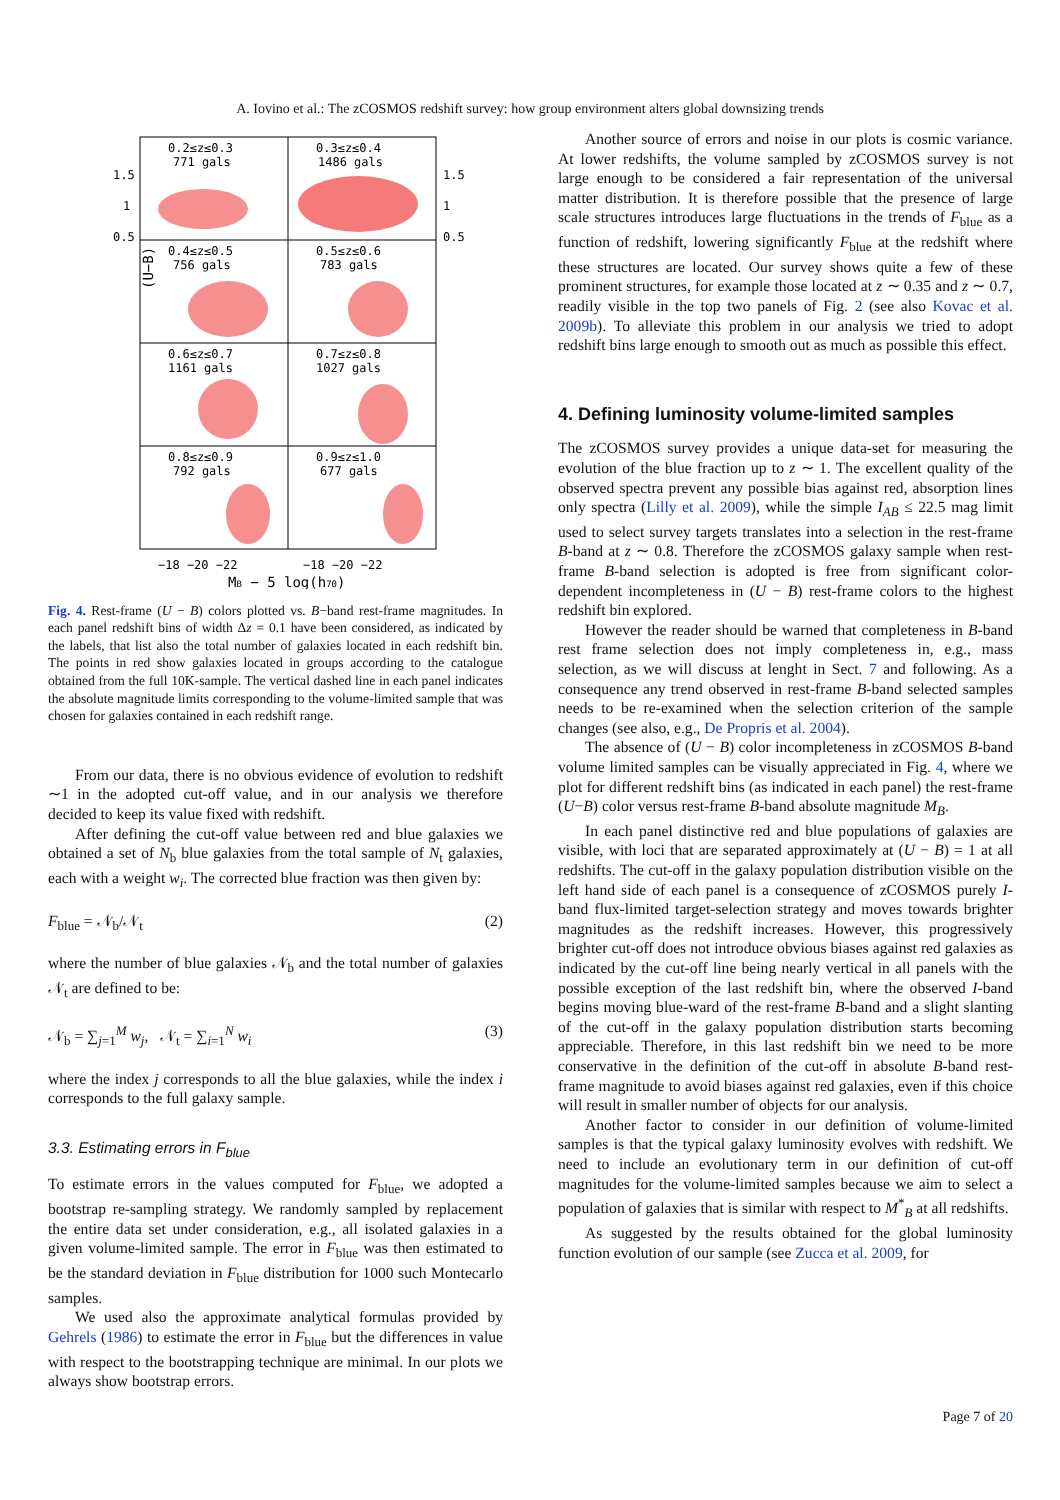A. Iovino et al.: The zCOSMOS redshift survey: how group environment alters global downsizing trends
0.2≤z≤0.3
771 gals
0.3≤z≤0.4
1486 gals
0.4≤z≤0.5
756 gals
0.5≤z≤0.6
783 gals
0.6≤z≤0.7
1161 gals
0.7≤z≤0.8
1027 gals
0.8≤z≤0.9
792 gals
0.9≤z≤1.0
677 gals
1.5
1
0.5
1.5
1
0.5
(U−B)
−18 −20 −22
−18 −20 −22
MB − 5 log(h70)
Fig. 4. Rest-frame (U − B) colors plotted vs. B−band rest-frame magnitudes. In each panel redshift bins of width Δz = 0.1 have been considered, as indicated by the labels, that list also the total number of galaxies located in each redshift bin. The points in red show galaxies located in groups according to the catalogue obtained from the full 10K-sample. The vertical dashed line in each panel indicates the absolute magnitude limits corresponding to the volume-limited sample that was chosen for galaxies contained in each redshift range.
From our data, there is no obvious evidence of evolution to redshift ∼1 in the adopted cut-off value, and in our analysis we therefore decided to keep its value fixed with redshift.
After defining the cut-off value between red and blue galaxies we obtained a set of N<sub>b</sub> blue galaxies from the total sample of N<sub>t</sub> galaxies, each with a weight w<sub>i</sub>. The corrected blue fraction was then given by:
F<sub>blue</sub> = 𝒩<sub>b</sub>/𝒩<sub>t</sub> (2)
where the number of blue galaxies 𝒩<sub>b</sub> and the total number of galaxies 𝒩<sub>t</sub> are defined to be:
𝒩<sub>b</sub> = ∑<sub>j=1</sub><sup>M</sup> w<sub>j</sub>, 𝒩<sub>t</sub> = ∑<sub>i=1</sub><sup>N</sup> w<sub>i</sub> (3)
where the index j corresponds to all the blue galaxies, while the index i corresponds to the full galaxy sample.
3.3. Estimating errors in F<sub>blue</sub>
To estimate errors in the values computed for F<sub>blue</sub>, we adopted a bootstrap re-sampling strategy. We randomly sampled by replacement the entire data set under consideration, e.g., all isolated galaxies in a given volume-limited sample. The error in F<sub>blue</sub> was then estimated to be the standard deviation in F<sub>blue</sub> distribution for 1000 such Montecarlo samples.
We used also the approximate analytical formulas provided by Gehrels (1986) to estimate the error in F<sub>blue</sub> but the differences in value with respect to the bootstrapping technique are minimal. In our plots we always show bootstrap errors.
Another source of errors and noise in our plots is cosmic variance. At lower redshifts, the volume sampled by zCOSMOS survey is not large enough to be considered a fair representation of the universal matter distribution. It is therefore possible that the presence of large scale structures introduces large fluctuations in the trends of F<sub>blue</sub> as a function of redshift, lowering significantly F<sub>blue</sub> at the redshift where these structures are located. Our survey shows quite a few of these prominent structures, for example those located at z ∼ 0.35 and z ∼ 0.7, readily visible in the top two panels of Fig. 2 (see also Kovac et al. 2009b). To alleviate this problem in our analysis we tried to adopt redshift bins large enough to smooth out as much as possible this effect.
4. Defining luminosity volume-limited samples
The zCOSMOS survey provides a unique data-set for measuring the evolution of the blue fraction up to z ∼ 1. The excellent quality of the observed spectra prevent any possible bias against red, absorption lines only spectra (Lilly et al. 2009), while the simple I<sub>AB</sub> ≤ 22.5 mag limit used to select survey targets translates into a selection in the rest-frame B-band at z ∼ 0.8. Therefore the zCOSMOS galaxy sample when rest-frame B-band selection is adopted is free from significant color-dependent incompleteness in (U − B) rest-frame colors to the highest redshift bin explored.
However the reader should be warned that completeness in B-band rest frame selection does not imply completeness in, e.g., mass selection, as we will discuss at lenght in Sect. 7 and following. As a consequence any trend observed in rest-frame B-band selected samples needs to be re-examined when the selection criterion of the sample changes (see also, e.g., De Propris et al. 2004).
The absence of (U − B) color incompleteness in zCOSMOS B-band volume limited samples can be visually appreciated in Fig. 4, where we plot for different redshift bins (as indicated in each panel) the rest-frame (U−B) color versus rest-frame B-band absolute magnitude M<sub>B</sub>.
In each panel distinctive red and blue populations of galaxies are visible, with loci that are separated approximately at (U − B) = 1 at all redshifts. The cut-off in the galaxy population distribution visible on the left hand side of each panel is a consequence of zCOSMOS purely I-band flux-limited target-selection strategy and moves towards brighter magnitudes as the redshift increases. However, this progressively brighter cut-off does not introduce obvious biases against red galaxies as indicated by the cut-off line being nearly vertical in all panels with the possible exception of the last redshift bin, where the observed I-band begins moving blue-ward of the rest-frame B-band and a slight slanting of the cut-off in the galaxy population distribution starts becoming appreciable. Therefore, in this last redshift bin we need to be more conservative in the definition of the cut-off in absolute B-band rest-frame magnitude to avoid biases against red galaxies, even if this choice will result in smaller number of objects for our analysis.
Another factor to consider in our definition of volume-limited samples is that the typical galaxy luminosity evolves with redshift. We need to include an evolutionary term in our definition of cut-off magnitudes for the volume-limited samples because we aim to select a population of galaxies that is similar with respect to M<sup>*</sup><sub>B</sub> at all redshifts.
As suggested by the results obtained for the global luminosity function evolution of our sample (see Zucca et al. 2009, for
Page 7 of 20